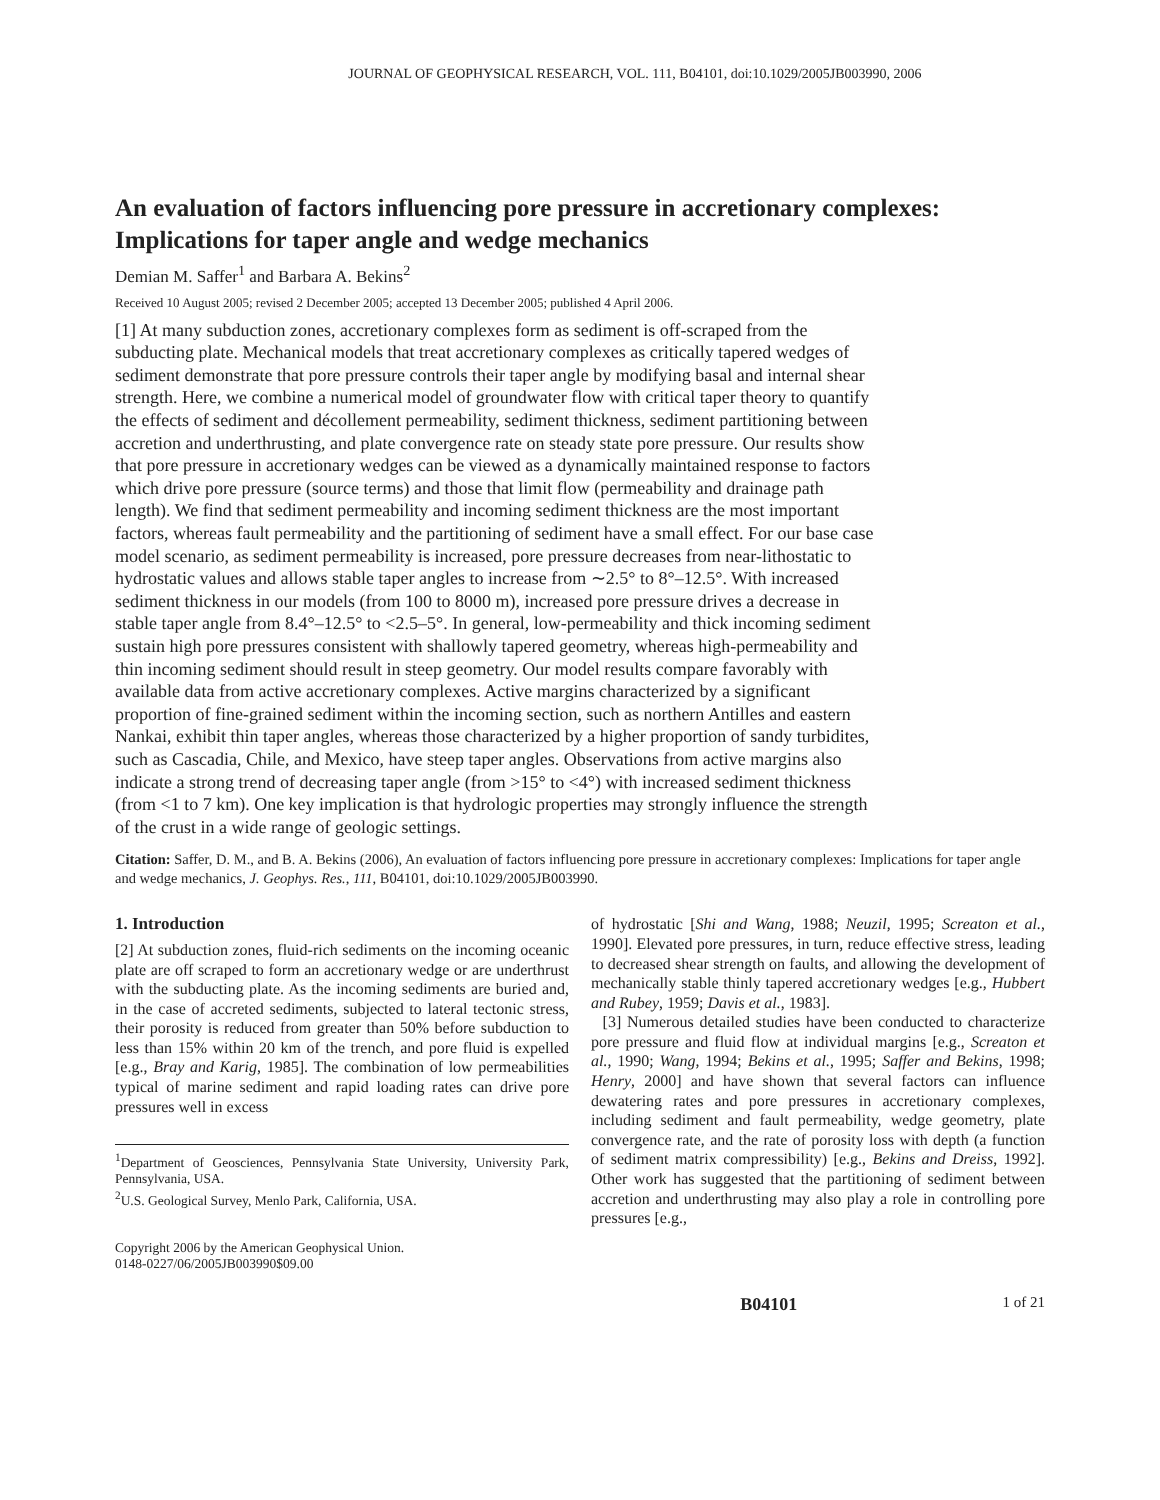JOURNAL OF GEOPHYSICAL RESEARCH, VOL. 111, B04101, doi:10.1029/2005JB003990, 2006
An evaluation of factors influencing pore pressure in accretionary complexes: Implications for taper angle and wedge mechanics
Demian M. Saffer<sup>1</sup> and Barbara A. Bekins<sup>2</sup>
Received 10 August 2005; revised 2 December 2005; accepted 13 December 2005; published 4 April 2006.
[1] At many subduction zones, accretionary complexes form as sediment is off-scraped from the subducting plate. Mechanical models that treat accretionary complexes as critically tapered wedges of sediment demonstrate that pore pressure controls their taper angle by modifying basal and internal shear strength. Here, we combine a numerical model of groundwater flow with critical taper theory to quantify the effects of sediment and décollement permeability, sediment thickness, sediment partitioning between accretion and underthrusting, and plate convergence rate on steady state pore pressure. Our results show that pore pressure in accretionary wedges can be viewed as a dynamically maintained response to factors which drive pore pressure (source terms) and those that limit flow (permeability and drainage path length). We find that sediment permeability and incoming sediment thickness are the most important factors, whereas fault permeability and the partitioning of sediment have a small effect. For our base case model scenario, as sediment permeability is increased, pore pressure decreases from near-lithostatic to hydrostatic values and allows stable taper angles to increase from ∼2.5° to 8°–12.5°. With increased sediment thickness in our models (from 100 to 8000 m), increased pore pressure drives a decrease in stable taper angle from 8.4°–12.5° to <2.5–5°. In general, low-permeability and thick incoming sediment sustain high pore pressures consistent with shallowly tapered geometry, whereas high-permeability and thin incoming sediment should result in steep geometry. Our model results compare favorably with available data from active accretionary complexes. Active margins characterized by a significant proportion of fine-grained sediment within the incoming section, such as northern Antilles and eastern Nankai, exhibit thin taper angles, whereas those characterized by a higher proportion of sandy turbidites, such as Cascadia, Chile, and Mexico, have steep taper angles. Observations from active margins also indicate a strong trend of decreasing taper angle (from >15° to <4°) with increased sediment thickness (from <1 to 7 km). One key implication is that hydrologic properties may strongly influence the strength of the crust in a wide range of geologic settings.
Citation: Saffer, D. M., and B. A. Bekins (2006), An evaluation of factors influencing pore pressure in accretionary complexes: Implications for taper angle and wedge mechanics, J. Geophys. Res., 111, B04101, doi:10.1029/2005JB003990.
1. Introduction
[2] At subduction zones, fluid-rich sediments on the incoming oceanic plate are off scraped to form an accretionary wedge or are underthrust with the subducting plate. As the incoming sediments are buried and, in the case of accreted sediments, subjected to lateral tectonic stress, their porosity is reduced from greater than 50% before subduction to less than 15% within 20 km of the trench, and pore fluid is expelled [e.g., Bray and Karig, 1985]. The combination of low permeabilities typical of marine sediment and rapid loading rates can drive pore pressures well in excess
<sup>1</sup> Department of Geosciences, Pennsylvania State University, University Park, Pennsylvania, USA.
<sup>2</sup> U.S. Geological Survey, Menlo Park, California, USA.
Copyright 2006 by the American Geophysical Union.
0148-0227/06/2005JB003990$09.00
of hydrostatic [Shi and Wang, 1988; Neuzil, 1995; Screaton et al., 1990]. Elevated pore pressures, in turn, reduce effective stress, leading to decreased shear strength on faults, and allowing the development of mechanically stable thinly tapered accretionary wedges [e.g., Hubbert and Rubey, 1959; Davis et al., 1983].
[3] Numerous detailed studies have been conducted to characterize pore pressure and fluid flow at individual margins [e.g., Screaton et al., 1990; Wang, 1994; Bekins et al., 1995; Saffer and Bekins, 1998; Henry, 2000] and have shown that several factors can influence dewatering rates and pore pressures in accretionary complexes, including sediment and fault permeability, wedge geometry, plate convergence rate, and the rate of porosity loss with depth (a function of sediment matrix compressibility) [e.g., Bekins and Dreiss, 1992]. Other work has suggested that the partitioning of sediment between accretion and underthrusting may also play a role in controlling pore pressures [e.g.,
B04101 1 of 21